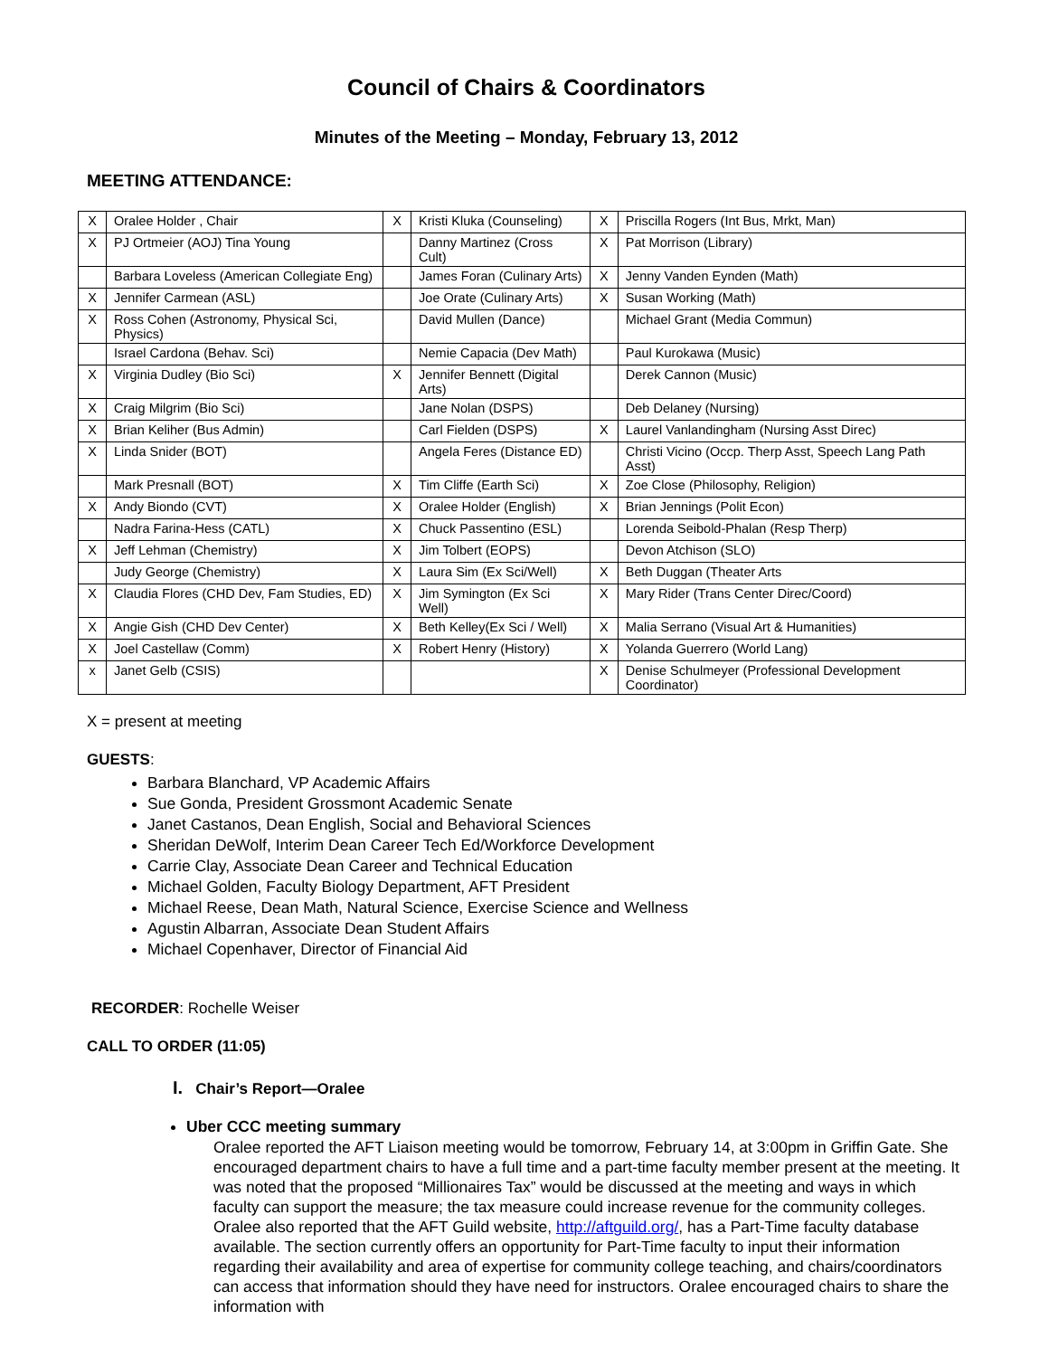Council of Chairs & Coordinators
Minutes of the Meeting – Monday, February 13, 2012
MEETING ATTENDANCE:
| X | Oralee Holder , Chair | X | Kristi Kluka (Counseling) | X | Priscilla Rogers (Int Bus, Mrkt, Man) |
| X | PJ Ortmeier (AOJ) Tina Young | | Danny Martinez (Cross Cult) | X | Pat Morrison (Library) |
| | Barbara Loveless (American Collegiate Eng) | | James Foran (Culinary Arts) | X | Jenny Vanden Eynden (Math) |
| X | Jennifer Carmean (ASL) | | Joe Orate (Culinary Arts) | X | Susan Working (Math) |
| X | Ross Cohen (Astronomy, Physical Sci, Physics) | | David Mullen (Dance) | | Michael Grant (Media Commun) |
| | Israel Cardona (Behav. Sci) | | Nemie Capacia (Dev Math) | | Paul Kurokawa (Music) |
| X | Virginia Dudley (Bio Sci) | X | Jennifer Bennett (Digital Arts) | | Derek Cannon (Music) |
| X | Craig Milgrim (Bio Sci) | | Jane Nolan (DSPS) | | Deb Delaney (Nursing) |
| X | Brian Keliher (Bus Admin) | | Carl Fielden (DSPS) | X | Laurel Vanlandingham (Nursing Asst Direc) |
| X | Linda Snider (BOT) | | Angela Feres (Distance ED) | | Christi Vicino (Occp. Therp Asst, Speech Lang Path Asst) |
| | Mark Presnall (BOT) | X | Tim Cliffe (Earth Sci) | X | Zoe Close (Philosophy, Religion) |
| X | Andy Biondo (CVT) | X | Oralee Holder (English) | X | Brian Jennings (Polit Econ) |
| | Nadra Farina-Hess (CATL) | X | Chuck Passentino (ESL) | | Lorenda Seibold-Phalan (Resp Therp) |
| X | Jeff Lehman (Chemistry) | X | Jim Tolbert (EOPS) | | Devon Atchison (SLO) |
| | Judy George (Chemistry) | X | Laura Sim (Ex Sci/Well) | X | Beth Duggan (Theater Arts |
| X | Claudia Flores (CHD Dev, Fam Studies, ED) | X | Jim Symington (Ex Sci Well) | X | Mary Rider (Trans Center Direc/Coord) |
| X | Angie Gish (CHD Dev Center) | X | Beth Kelley(Ex Sci / Well) | X | Malia Serrano (Visual Art & Humanities) |
| X | Joel Castellaw (Comm) | X | Robert Henry (History) | X | Yolanda Guerrero (World Lang) |
| x | Janet Gelb (CSIS) | | | X | Denise Schulmeyer (Professional Development Coordinator) |
X = present at meeting
GUESTS:
Barbara Blanchard, VP Academic Affairs
Sue Gonda, President Grossmont Academic Senate
Janet Castanos, Dean English, Social and Behavioral Sciences
Sheridan DeWolf, Interim Dean Career Tech Ed/Workforce Development
Carrie Clay, Associate Dean Career and Technical Education
Michael Golden, Faculty Biology Department, AFT President
Michael Reese, Dean Math, Natural Science, Exercise Science and Wellness
Agustin Albarran, Associate Dean Student Affairs
Michael Copenhaver, Director of Financial Aid
RECORDER: Rochelle Weiser
CALL TO ORDER (11:05)
I. Chair’s Report—Oralee
Uber CCC meeting summary
Oralee reported the AFT Liaison meeting would be tomorrow, February 14, at 3:00pm in Griffin Gate. She encouraged department chairs to have a full time and a part-time faculty member present at the meeting. It was noted that the proposed “Millionaires Tax” would be discussed at the meeting and ways in which faculty can support the measure; the tax measure could increase revenue for the community colleges. Oralee also reported that the AFT Guild website, http://aftguild.org/, has a Part-Time faculty database available. The section currently offers an opportunity for Part-Time faculty to input their information regarding their availability and area of expertise for community college teaching, and chairs/coordinators can access that information should they have need for instructors. Oralee encouraged chairs to share the information with